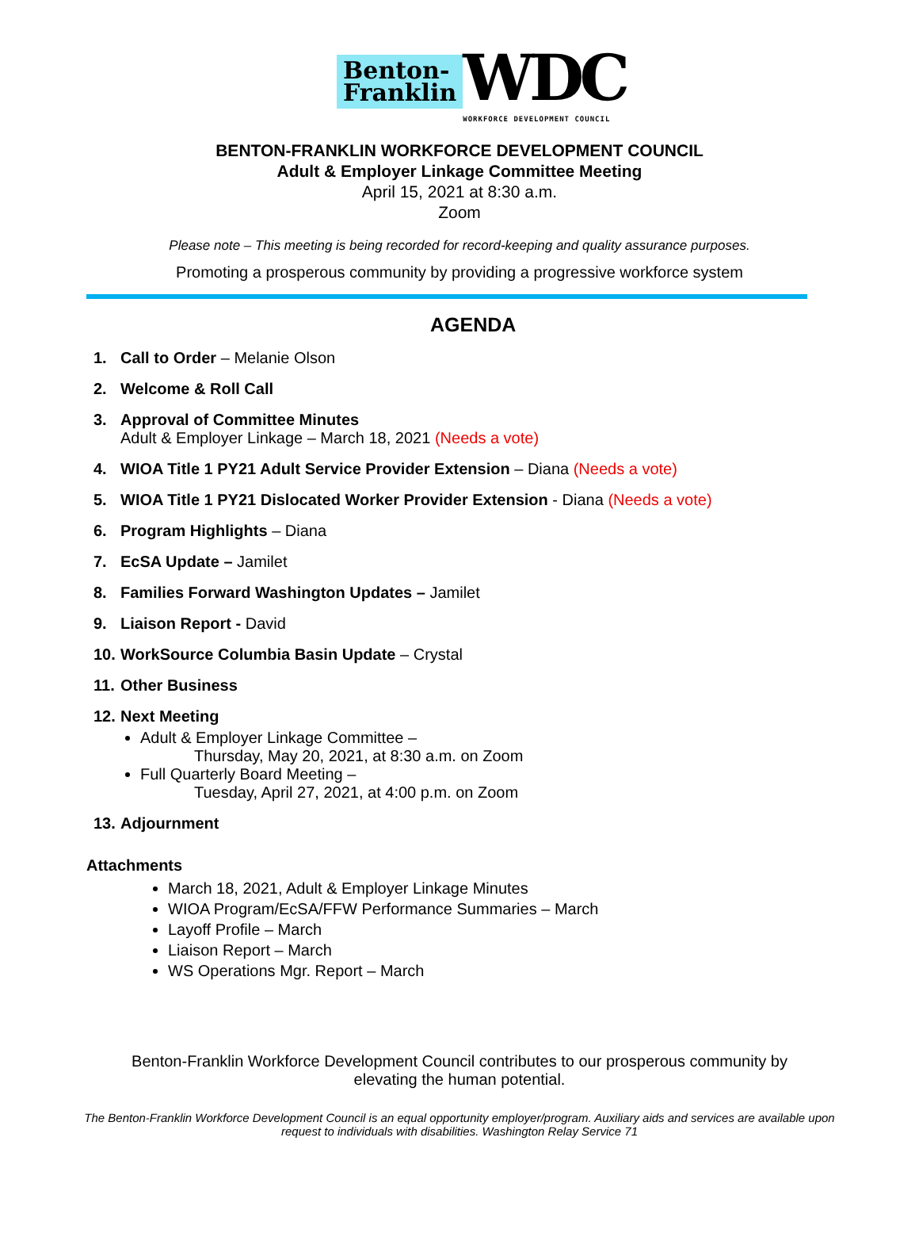Benton-
Franklin
WDC
WORKFORCE DEVELOPMENT COUNCIL
BENTON-FRANKLIN WORKFORCE DEVELOPMENT COUNCIL
Adult & Employer Linkage Committee Meeting
April 15, 2021 at 8:30 a.m.
Zoom
Please note – This meeting is being recorded for record-keeping and quality assurance purposes.
Promoting a prosperous community by providing a progressive workforce system
AGENDA
1. Call to Order – Melanie Olson
2. Welcome & Roll Call
3. Approval of Committee Minutes
Adult & Employer Linkage – March 18, 2021 (Needs a vote)
4. WIOA Title 1 PY21 Adult Service Provider Extension – Diana (Needs a vote)
5. WIOA Title 1 PY21 Dislocated Worker Provider Extension - Diana (Needs a vote)
6. Program Highlights – Diana
7. EcSA Update – Jamilet
8. Families Forward Washington Updates – Jamilet
9. Liaison Report - David
10. WorkSource Columbia Basin Update – Crystal
11. Other Business
12. Next Meeting
Adult & Employer Linkage Committee –
Thursday, May 20, 2021, at 8:30 a.m. on Zoom
Full Quarterly Board Meeting –
Tuesday, April 27, 2021, at 4:00 p.m. on Zoom
13. Adjournment
Attachments
March 18, 2021, Adult & Employer Linkage Minutes
WIOA Program/EcSA/FFW Performance Summaries – March
Layoff Profile – March
Liaison Report – March
WS Operations Mgr. Report – March
Benton-Franklin Workforce Development Council contributes to our prosperous community by elevating the human potential.
The Benton-Franklin Workforce Development Council is an equal opportunity employer/program. Auxiliary aids and services are available upon request to individuals with disabilities. Washington Relay Service 71